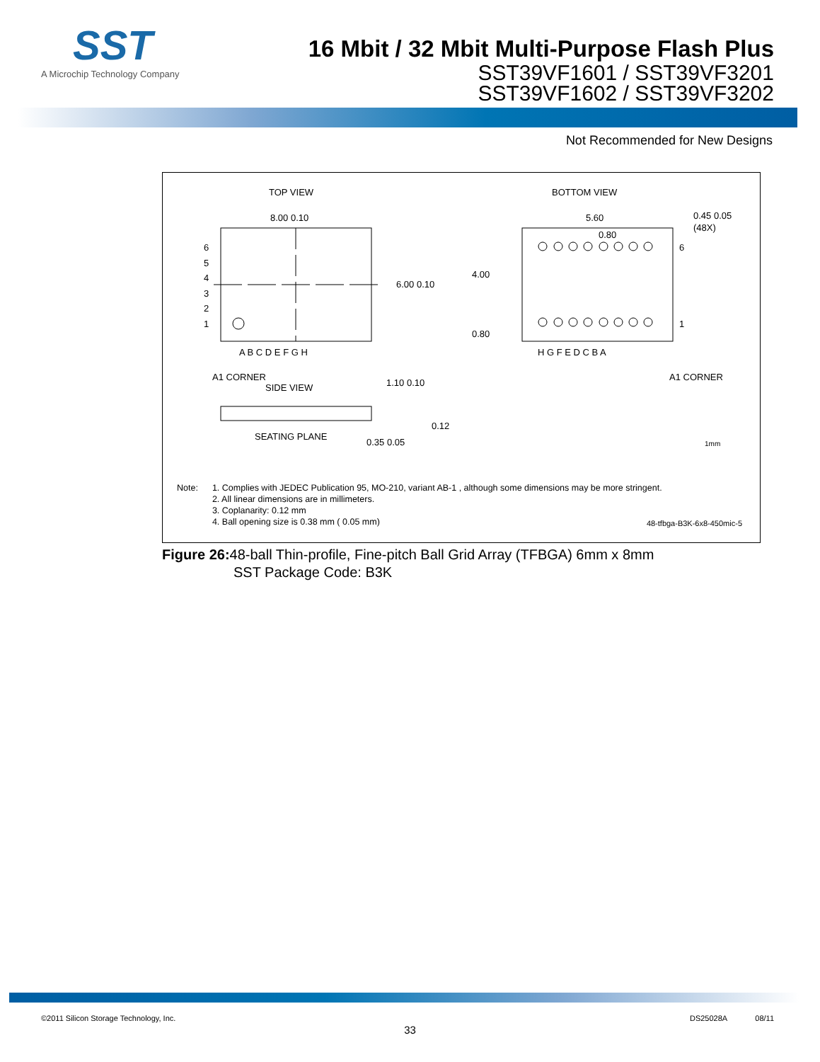SST
A Microchip Technology Company
16 Mbit / 32 Mbit Multi-Purpose Flash Plus
SST39VF1601 / SST39VF3201
SST39VF1602 / SST39VF3202
Not Recommended for New Designs
TOP VIEW
BOTTOM VIEW
8.00 0.10
6.00 0.10
6
5
4
3
2
1
A B C D E F G H
A1 CORNER
SIDE VIEW
SEATING PLANE
1.10 0.10
0.35 0.05
0.12
5.60
0.80
4.00
0.80
0.45 0.05
(48X)
6
1
H G F E D C B A
A1 CORNER
1mm
Note: 1. Complies with JEDEC Publication 95, MO-210, variant AB-1 , although some dimensions may be more stringent.
2. All linear dimensions are in millimeters.
3. Coplanarity: 0.12 mm
4. Ball opening size is 0.38 mm ( 0.05 mm)
48-tfbga-B3K-6x8-450mic-5
Figure 26: 48-ball Thin-profile, Fine-pitch Ball Grid Array (TFBGA) 6mm x 8mm
SST Package Code: B3K
©2011 Silicon Storage Technology, Inc. DS25028A 08/11
33